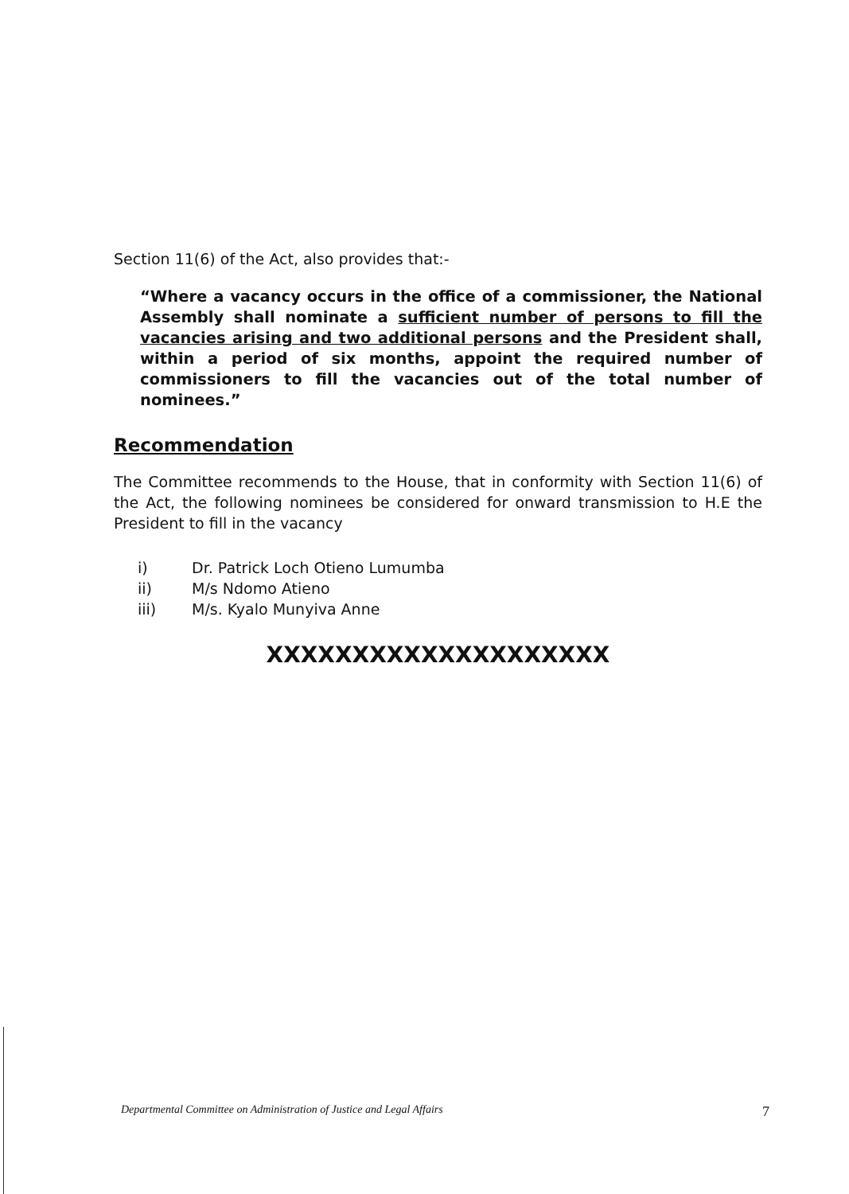Section 11(6) of the Act, also provides that:-
“Where a vacancy occurs in the office of a commissioner, the National Assembly shall nominate a sufficient number of persons to fill the vacancies arising and two additional persons and the President shall, within a period of six months, appoint the required number of commissioners to fill the vacancies out of the total number of nominees.”
Recommendation
The Committee recommends to the House, that in conformity with Section 11(6) of the Act, the following nominees be considered for onward transmission to H.E the President to fill in the vacancy
i) Dr. Patrick Loch Otieno Lumumba
ii) M/s Ndomo Atieno
iii) M/s. Kyalo Munyiva Anne
XXXXXXXXXXXXXXXXXXXX
Departmental Committee on Administration of Justice and Legal Affairs 7